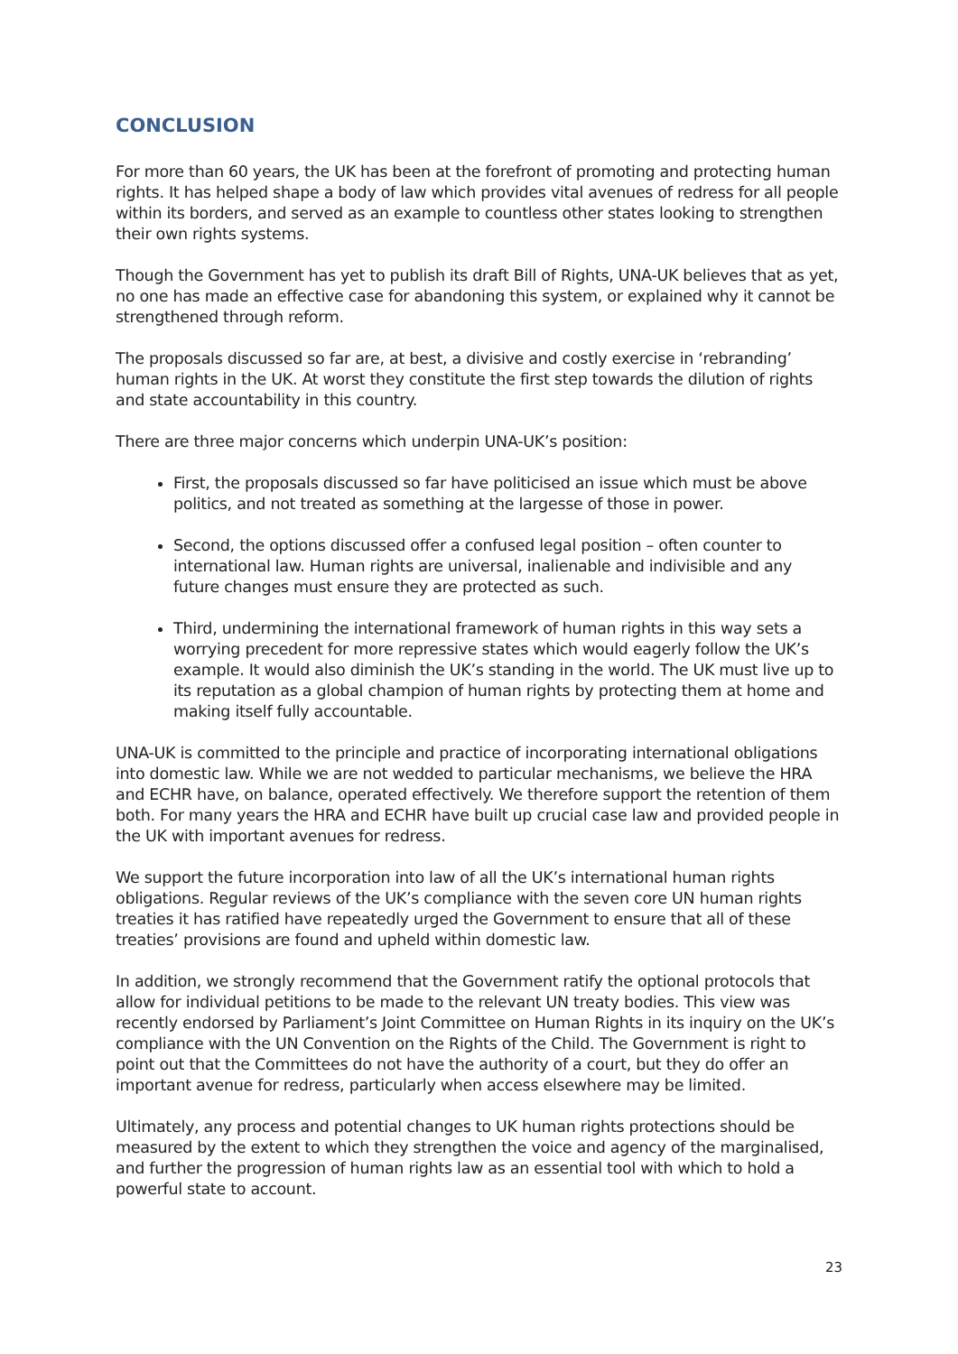CONCLUSION
For more than 60 years, the UK has been at the forefront of promoting and protecting human rights. It has helped shape a body of law which provides vital avenues of redress for all people within its borders, and served as an example to countless other states looking to strengthen their own rights systems.
Though the Government has yet to publish its draft Bill of Rights, UNA-UK believes that as yet, no one has made an effective case for abandoning this system, or explained why it cannot be strengthened through reform.
The proposals discussed so far are, at best, a divisive and costly exercise in ‘rebranding’ human rights in the UK. At worst they constitute the first step towards the dilution of rights and state accountability in this country.
There are three major concerns which underpin UNA-UK’s position:
First, the proposals discussed so far have politicised an issue which must be above politics, and not treated as something at the largesse of those in power.
Second, the options discussed offer a confused legal position – often counter to international law. Human rights are universal, inalienable and indivisible and any future changes must ensure they are protected as such.
Third, undermining the international framework of human rights in this way sets a worrying precedent for more repressive states which would eagerly follow the UK’s example. It would also diminish the UK’s standing in the world. The UK must live up to its reputation as a global champion of human rights by protecting them at home and making itself fully accountable.
UNA-UK is committed to the principle and practice of incorporating international obligations into domestic law. While we are not wedded to particular mechanisms, we believe the HRA and ECHR have, on balance, operated effectively. We therefore support the retention of them both. For many years the HRA and ECHR have built up crucial case law and provided people in the UK with important avenues for redress.
We support the future incorporation into law of all the UK’s international human rights obligations. Regular reviews of the UK’s compliance with the seven core UN human rights treaties it has ratified have repeatedly urged the Government to ensure that all of these treaties’ provisions are found and upheld within domestic law.
In addition, we strongly recommend that the Government ratify the optional protocols that allow for individual petitions to be made to the relevant UN treaty bodies. This view was recently endorsed by Parliament’s Joint Committee on Human Rights in its inquiry on the UK’s compliance with the UN Convention on the Rights of the Child. The Government is right to point out that the Committees do not have the authority of a court, but they do offer an important avenue for redress, particularly when access elsewhere may be limited.
Ultimately, any process and potential changes to UK human rights protections should be measured by the extent to which they strengthen the voice and agency of the marginalised, and further the progression of human rights law as an essential tool with which to hold a powerful state to account.
23